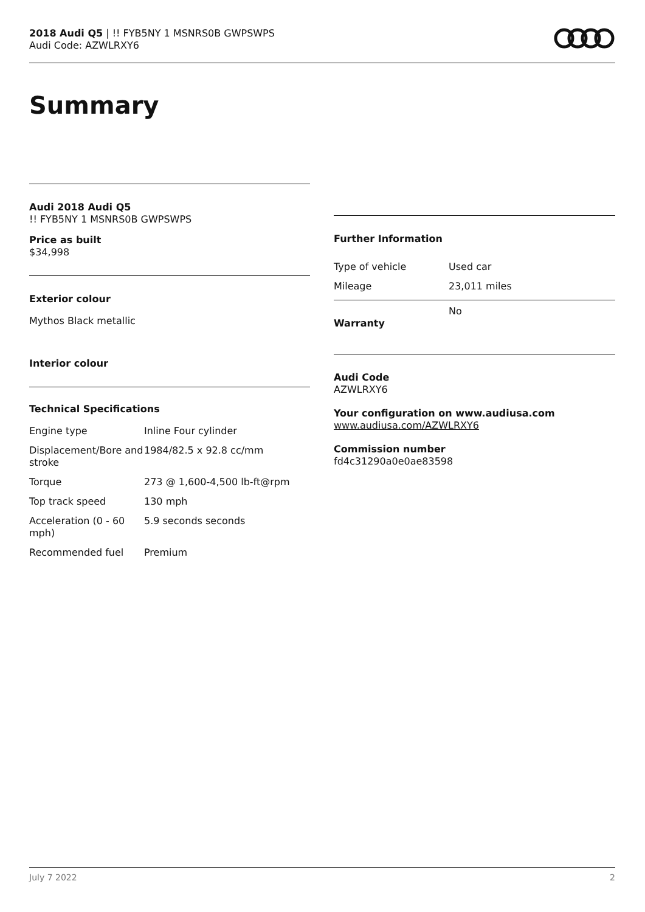2018 Audi Q5 | !! FYB5NY 1 MSNRS0B GWPSWPS
Audi Code: AZWLRXY6
Summary
Audi 2018 Audi Q5
!! FYB5NY 1 MSNRS0B GWPSWPS
Price as built
$34,998
Exterior colour
Mythos Black metallic
Interior colour
Technical Specifications
| Engine type | Inline Four cylinder |
| Displacement/Bore and stroke | 1984/82.5 x 92.8 cc/mm |
| Torque | 273 @ 1,600-4,500 lb-ft@rpm |
| Top track speed | 130 mph |
| Acceleration (0 - 60 mph) | 5.9 seconds seconds |
| Recommended fuel | Premium |
Further Information
| Type of vehicle | Used car |
| Mileage | 23,011 miles |
| Warranty | No |
Audi Code
AZWLRXY6
Your configuration on www.audiusa.com
www.audiusa.com/AZWLRXY6
Commission number
fd4c31290a0e0ae83598
July 7 2022 2